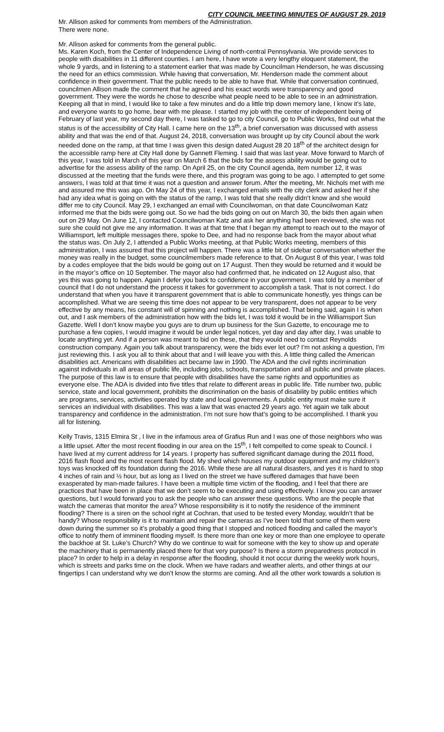CITY COUNCIL MEETING MINUTES OF AUGUST 29, 2019
Mr. Allison asked for comments from members of the Administration.
There were none.
Mr. Allison asked for comments from the general public.
Ms. Karen Koch, from the Center of Independence Living of north-central Pennsylvania. We provide services to people with disabilities in 11 different counties. I am here, I have wrote a very lengthy eloquent statement, the whole 9 yards, and in listening to a statement earlier that was made by Councilman Henderson, he was discussing the need for an ethics commission. While having that conversation, Mr. Henderson made the comment about confidence in their government. That the public needs to be able to have that. While that conversation continued, councilmen Allison made the comment that he agreed and his exact words were transparency and good government. They were the words he chose to describe what people need to be able to see in an administration. Keeping all that in mind, I would like to take a few minutes and do a little trip down memory lane, I know it’s late, and everyone wants to go home, bear with me please. I started my job with the center of independent being of February of last year, my second day there, I was tasked to go to city Council, go to Public Works, find out what the status is of the accessibility of City Hall. I came here on the 13<sup>th</sup>, a brief conversation was discussed with assess ability and that was the end of that. August 24, 2018, conversation was brought up by city Council about the work needed done on the ramp, at that time I was given this design dated August 28 20 18<sup>th</sup> of the architect design for the accessible ramp here at City Hall done by Gannett Fleming. I said that was last year. Move forward to March of this year, I was told in March of this year on March 6 that the bids for the assess ability would be going out to advertise for the assess ability of the ramp. On April 25, on the city Council agenda, item number 12, it was discussed at the meeting that the funds were there, and this program was going to be ago. I attempted to get some answers, I was told at that time it was not a question and answer forum. After the meeting, Mr. Nichols met with me and assured me this was ago. On May 24 of this year, I exchanged emails with the city clerk and asked her if she had any idea what is going on with the status of the ramp, I was told that she really didn’t know and she would differ me to city Council. May 29, I exchanged an email with Councilwoman, on that date Councilwoman Katz informed me that the bids were going out. So we had the bids going on out on March 30, the bids then again when out on 29 May. On June 12, I contacted Councilwoman Katz and ask her anything had been reviewed, she was not sure she could not give me any information. It was at that time that I began my attempt to reach out to the mayor of Williamsport, left multiple messages there, spoke to Dee, and had no response back from the mayor about what the status was. On July 2, I attended a Public Works meeting, at that Public Works meeting, members of this administration, I was assured that this project will happen. There was a little bit of sidebar conversation whether the money was really in the budget, some councilmembers made reference to that. On August 8 of this year, I was told by a codes employee that the bids would be going out on 17 August. Then they would be returned and it would be in the mayor’s office on 10 September. The mayor also had confirmed that, he indicated on 12 August also, that yes this was going to happen. Again I defer you back to confidence in your government. I was told by a member of council that I do not understand the process it takes for government to accomplish a task. That is not correct. I do understand that when you have it transparent government that is able to communicate honestly, yes things can be accomplished. What we are seeing this time does not appear to be very transparent, does not appear to be very effective by any means, his constant will of spinning and nothing is accomplished. That being said, again I is when out, and I ask members of the administration how with the bids let, I was told it would be in the Williamsport Sun Gazette. Well I don’t know maybe you guys are to drum up business for the Sun Gazette, to encourage me to purchase a few copies, I would imagine it would be under legal notices, yet day and day after day, I was unable to locate anything yet. And if a person was meant to bid on these, that they would need to contact Reynolds construction company. Again you talk about transparency, were the bids ever let out? I’m not asking a question, I’m just reviewing this. I ask you all to think about that and I will leave you with this. A little thing called the American disabilities act. Americans with disabilities act became law in 1990. The ADA and the civil rights incrimination against individuals in all areas of public life, including jobs, schools, transportation and all public and private places. The purpose of this law is to ensure that people with disabilities have the same rights and opportunities as everyone else. The ADA is divided into five titles that relate to different areas in public life. Title number two, public service, state and local government, prohibits the discrimination on the basis of disability by public entities which are programs, services, activities operated by state and local governments. A public entity must make sure it services an individual with disabilities. This was a law that was enacted 29 years ago. Yet again we talk about transparency and confidence in the administration. I’m not sure how that’s going to be accomplished. I thank you all for listening.
Kelly Travis, 1315 Elmira St , I live in the infamous area of Grafius Run and I was one of those neighbors who was a little upset. After the most recent flooding in our area on the 15<sup>th</sup>, I felt compelled to come speak to Council. I have lived at my current address for 14 years. I property has suffered significant damage during the 2011 flood, 2016 flash flood and the most recent flash flood. My shed which houses my outdoor equipment and my children’s toys was knocked off its foundation during the 2016. While these are all natural disasters, and yes it is hard to stop 4 inches of rain and ½ hour, but as long as I lived on the street we have suffered damages that have been exasperated by man-made failures. I have been a multiple time victim of the flooding, and I feel that there are practices that have been in place that we don’t seem to be executing and using effectively. I know you can answer questions, but I would forward you to ask the people who can answer these questions. Who are the people that watch the cameras that monitor the area? Whose responsibility is it to notify the residence of the imminent flooding? There is a siren on the school right at Cochran, that used to be tested every Monday, wouldn’t that be handy? Whose responsibility is it to maintain and repair the cameras as I’ve been told that some of them were down during the summer so it’s probably a good thing that I stopped and noticed flooding and called the mayor’s office to notify them of imminent flooding myself. Is there more than one key or more than one employee to operate the backhoe at St. Luke’s Church? Why do we continue to wait for someone with the key to show up and operate the machinery that is permanently placed there for that very purpose? Is there a storm preparedness protocol in place? In order to help in a delay in response after the flooding, should it not occur during the weekly work hours, which is streets and parks time on the clock. When we have radars and weather alerts, and other things at our fingertips I can understand why we don’t know the storms are coming. And all the other work towards a solution is